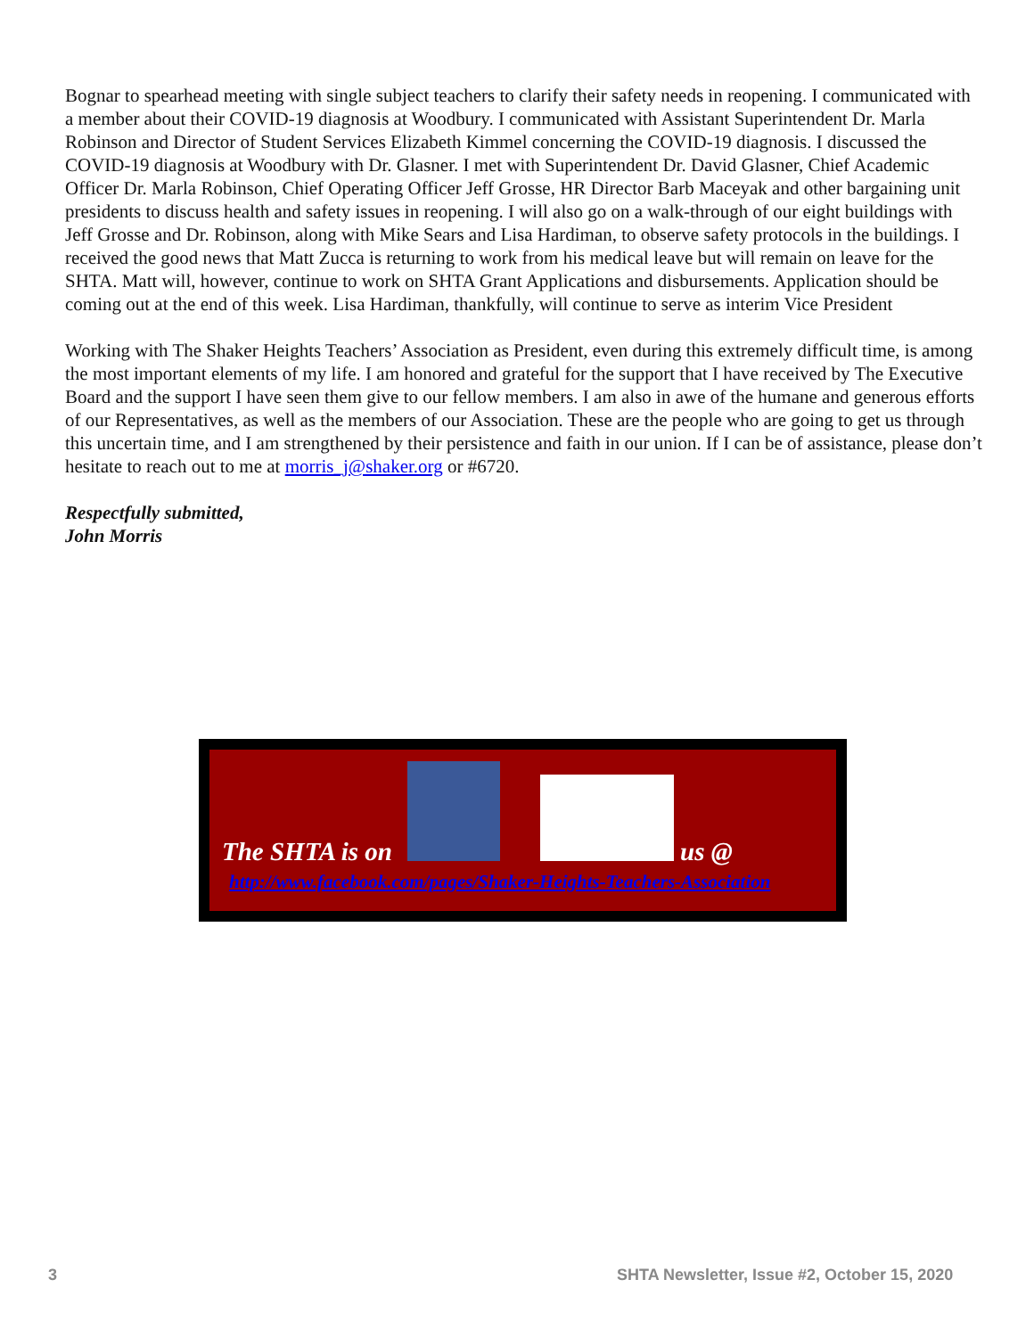Bognar to spearhead meeting with single subject teachers to clarify their safety needs in reopening. I communicated with a member about their COVID-19 diagnosis at Woodbury. I communicated with Assistant Superintendent Dr. Marla Robinson and Director of Student Services Elizabeth Kimmel concerning the COVID-19 diagnosis. I discussed the COVID-19 diagnosis at Woodbury with Dr. Glasner. I met with Superintendent Dr. David Glasner, Chief Academic Officer Dr. Marla Robinson, Chief Operating Officer Jeff Grosse, HR Director Barb Maceyak and other bargaining unit presidents to discuss health and safety issues in reopening. I will also go on a walk-through of our eight buildings with Jeff Grosse and Dr. Robinson, along with Mike Sears and Lisa Hardiman, to observe safety protocols in the buildings. I received the good news that Matt Zucca is returning to work from his medical leave but will remain on leave for the SHTA. Matt will, however, continue to work on SHTA Grant Applications and disbursements. Application should be coming out at the end of this week. Lisa Hardiman, thankfully, will continue to serve as interim Vice President
Working with The Shaker Heights Teachers’ Association as President, even during this extremely difficult time, is among the most important elements of my life. I am honored and grateful for the support that I have received by The Executive Board and the support I have seen them give to our fellow members. I am also in awe of the humane and generous efforts of our Representatives, as well as the members of our Association. These are the people who are going to get us through this uncertain time, and I am strengthened by their persistence and faith in our union. If I can be of assistance, please don’t hesitate to reach out to me at morris_j@shaker.org or #6720.
Respectfully submitted,
John Morris
The SHTA is on us @
http://www.facebook.com/pages/Shaker-Heights-Teachers-Association
3
SHTA Newsletter, Issue #2, October 15, 2020